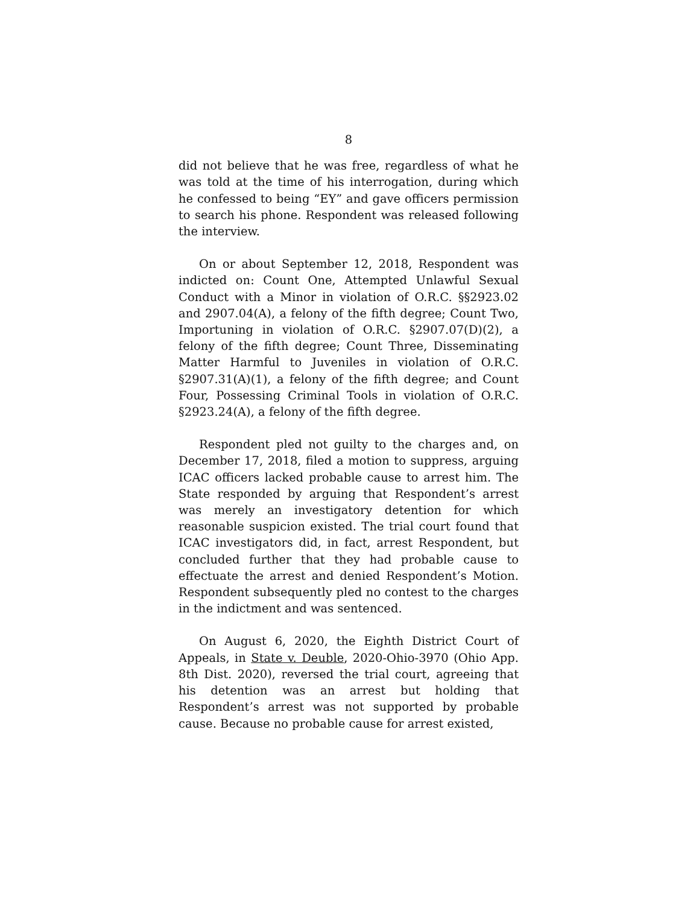8
did not believe that he was free, regardless of what he was told at the time of his interrogation, during which he confessed to being “EY” and gave officers permission to search his phone. Respondent was released following the interview.
On or about September 12, 2018, Respondent was indicted on: Count One, Attempted Unlawful Sexual Conduct with a Minor in violation of O.R.C. §§2923.02 and 2907.04(A), a felony of the fifth degree; Count Two, Importuning in violation of O.R.C. §2907.07(D)(2), a felony of the fifth degree; Count Three, Disseminating Matter Harmful to Juveniles in violation of O.R.C. §2907.31(A)(1), a felony of the fifth degree; and Count Four, Possessing Criminal Tools in violation of O.R.C. §2923.24(A), a felony of the fifth degree.
Respondent pled not guilty to the charges and, on December 17, 2018, filed a motion to suppress, arguing ICAC officers lacked probable cause to arrest him. The State responded by arguing that Respondent’s arrest was merely an investigatory detention for which reasonable suspicion existed. The trial court found that ICAC investigators did, in fact, arrest Respondent, but concluded further that they had probable cause to effectuate the arrest and denied Respondent’s Motion. Respondent subsequently pled no contest to the charges in the indictment and was sentenced.
On August 6, 2020, the Eighth District Court of Appeals, in State v. Deuble, 2020-Ohio-3970 (Ohio App. 8th Dist. 2020), reversed the trial court, agreeing that his detention was an arrest but holding that Respondent’s arrest was not supported by probable cause. Because no probable cause for arrest existed,